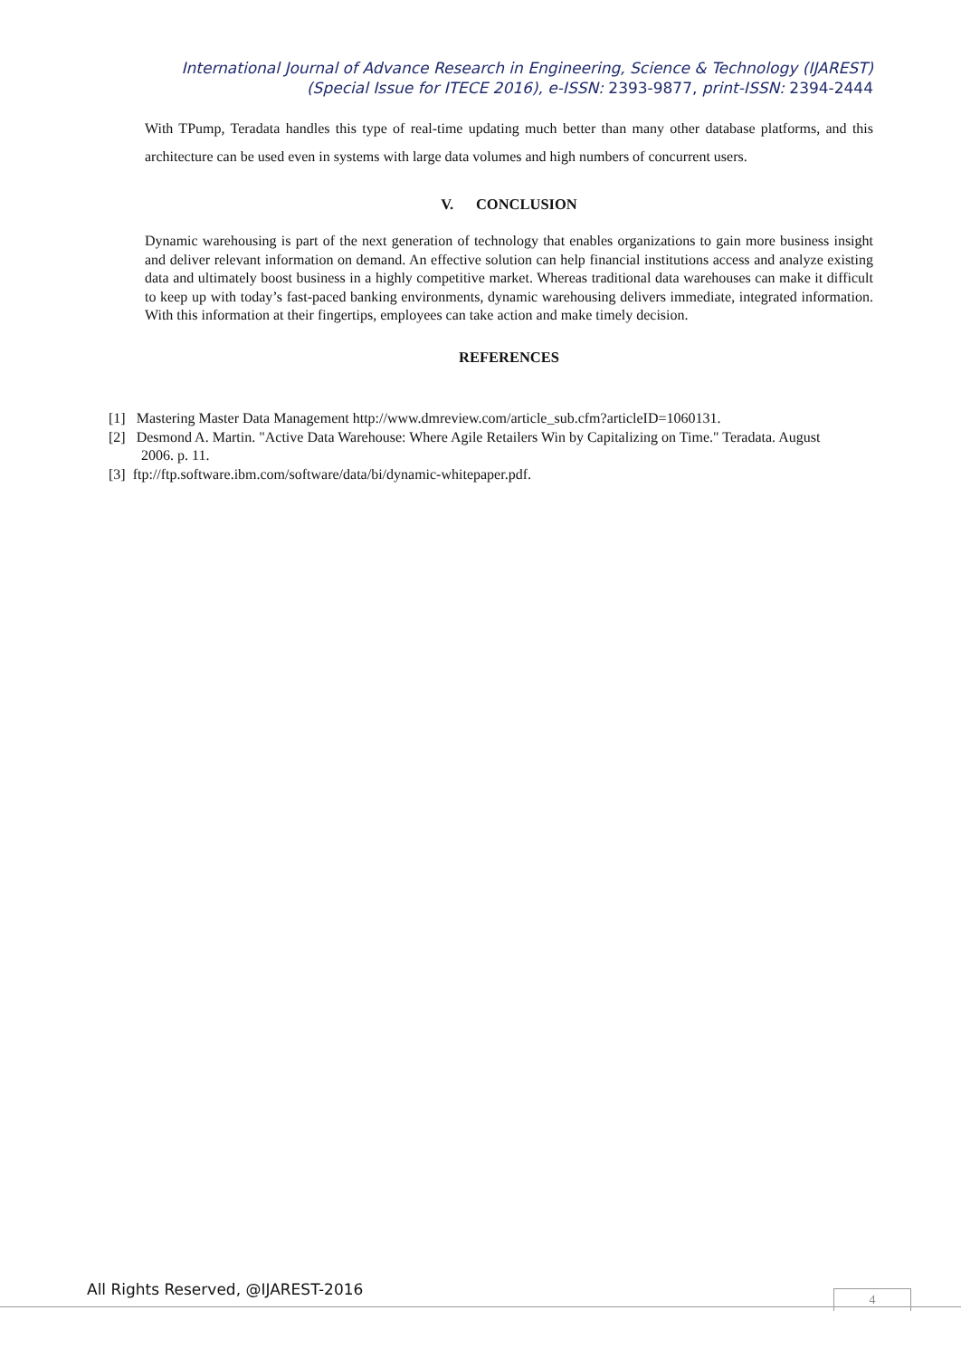International Journal of Advance Research in Engineering, Science & Technology (IJAREST)
(Special Issue for ITECE 2016), e-ISSN: 2393-9877, print-ISSN: 2394-2444
With TPump, Teradata handles this type of real-time updating much better than many other database platforms, and this architecture can be used even in systems with large data volumes and high numbers of concurrent users.
V. CONCLUSION
Dynamic warehousing is part of the next generation of technology that enables organizations to gain more business insight and deliver relevant information on demand. An effective solution can help financial institutions access and analyze existing data and ultimately boost business in a highly competitive market. Whereas traditional data warehouses can make it difficult to keep up with today’s fast-paced banking environments, dynamic warehousing delivers immediate, integrated information. With this information at their fingertips, employees can take action and make timely decision.
REFERENCES
[1] Mastering Master Data Management http://www.dmreview.com/article_sub.cfm?articleID=1060131.
[2] Desmond A. Martin. "Active Data Warehouse: Where Agile Retailers Win by Capitalizing on Time." Teradata. August 2006. p. 11.
[3] ftp://ftp.software.ibm.com/software/data/bi/dynamic-whitepaper.pdf.
All Rights Reserved, @IJAREST-2016
4